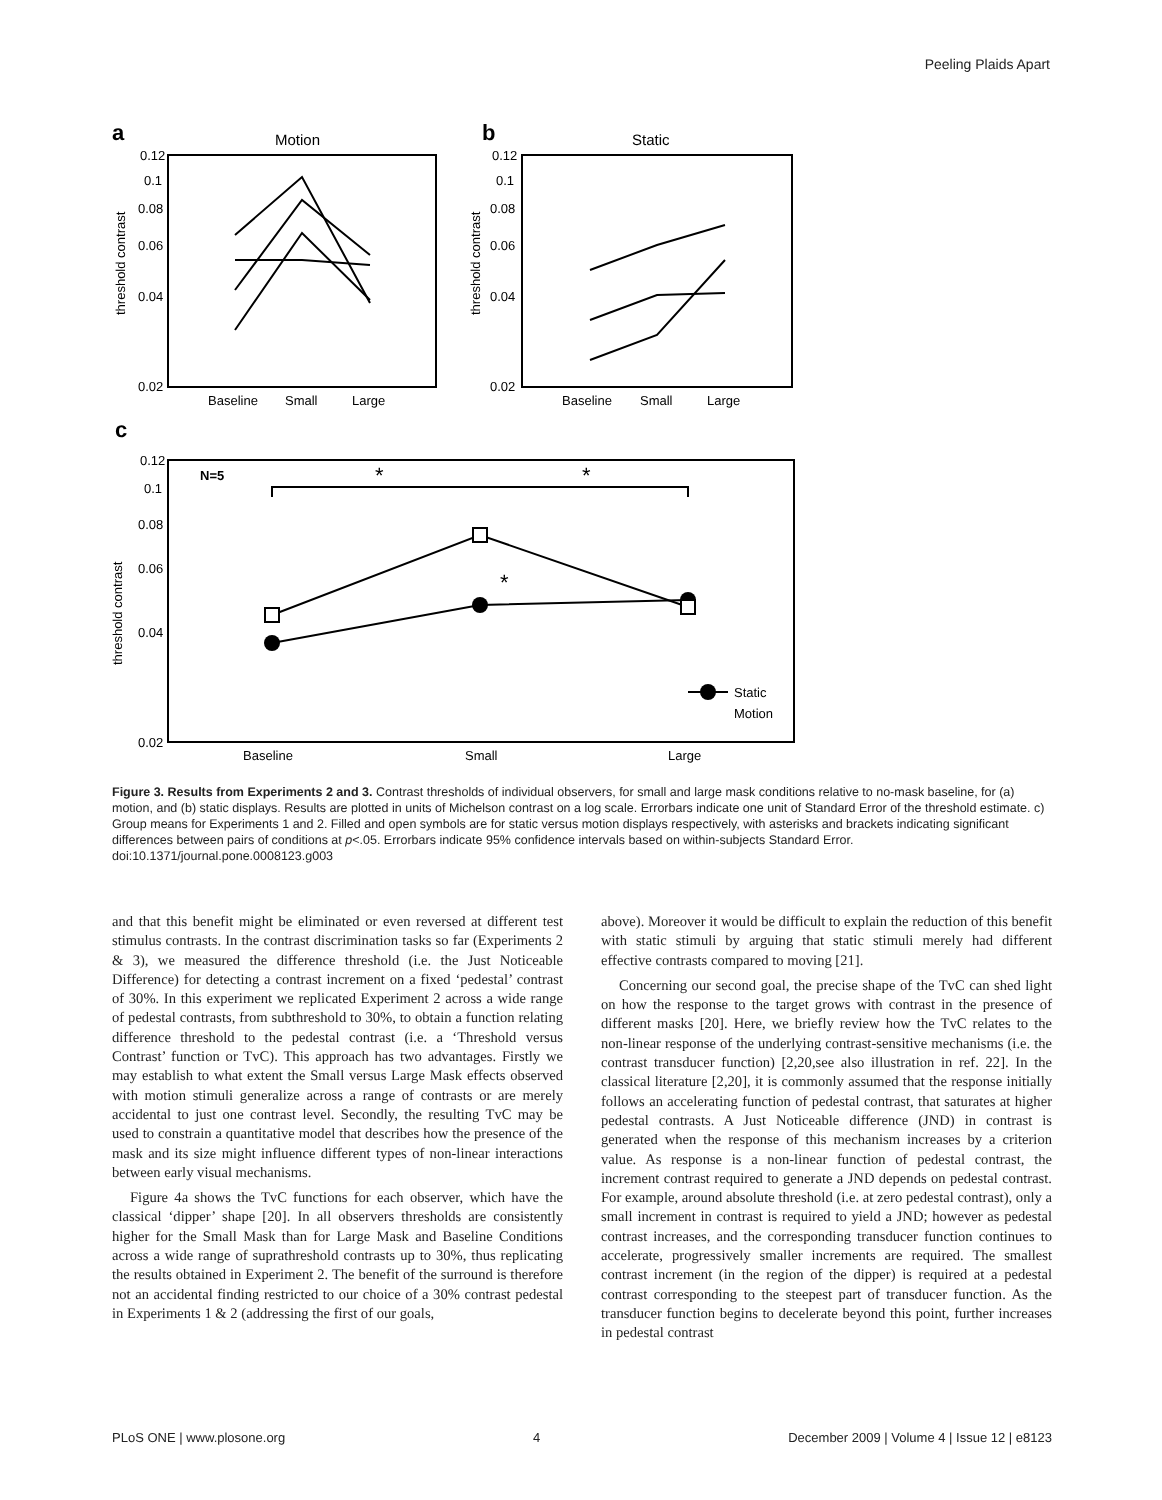Peeling Plaids Apart
a
Motion
0.12
0.1
0.08
0.06
0.04
0.02
Baseline
Small
Large
threshold contrast
b
Static
0.12
0.1
0.08
0.06
0.04
0.02
Baseline
Small
Large
threshold contrast
c
0.12
0.1
0.08
0.06
0.04
0.02
threshold contrast
N=5
*
*
*
Baseline
Small
Large
Static
Motion
Figure 3. Results from Experiments 2 and 3. Contrast thresholds of individual observers, for small and large mask conditions relative to no-mask baseline, for (a) motion, and (b) static displays. Results are plotted in units of Michelson contrast on a log scale. Errorbars indicate one unit of Standard Error of the threshold estimate. c) Group means for Experiments 1 and 2. Filled and open symbols are for static versus motion displays respectively, with asterisks and brackets indicating significant differences between pairs of conditions at p<.05. Errorbars indicate 95% confidence intervals based on within-subjects Standard Error.
doi:10.1371/journal.pone.0008123.g003
and that this benefit might be eliminated or even reversed at different test stimulus contrasts. In the contrast discrimination tasks so far (Experiments 2 & 3), we measured the difference threshold (i.e. the Just Noticeable Difference) for detecting a contrast increment on a fixed ‘pedestal’ contrast of 30%. In this experiment we replicated Experiment 2 across a wide range of pedestal contrasts, from subthreshold to 30%, to obtain a function relating difference threshold to the pedestal contrast (i.e. a ‘Threshold versus Contrast’ function or TvC). This approach has two advantages. Firstly we may establish to what extent the Small versus Large Mask effects observed with motion stimuli generalize across a range of contrasts or are merely accidental to just one contrast level. Secondly, the resulting TvC may be used to constrain a quantitative model that describes how the presence of the mask and its size might influence different types of non-linear interactions between early visual mechanisms.
Figure 4a shows the TvC functions for each observer, which have the classical ‘dipper’ shape [20]. In all observers thresholds are consistently higher for the Small Mask than for Large Mask and Baseline Conditions across a wide range of suprathreshold contrasts up to 30%, thus replicating the results obtained in Experiment 2. The benefit of the surround is therefore not an accidental finding restricted to our choice of a 30% contrast pedestal in Experiments 1 & 2 (addressing the first of our goals,
above). Moreover it would be difficult to explain the reduction of this benefit with static stimuli by arguing that static stimuli merely had different effective contrasts compared to moving [21].
Concerning our second goal, the precise shape of the TvC can shed light on how the response to the target grows with contrast in the presence of different masks [20]. Here, we briefly review how the TvC relates to the non-linear response of the underlying contrast-sensitive mechanisms (i.e. the contrast transducer function) [2,20,see also illustration in ref. 22]. In the classical literature [2,20], it is commonly assumed that the response initially follows an accelerating function of pedestal contrast, that saturates at higher pedestal contrasts. A Just Noticeable difference (JND) in contrast is generated when the response of this mechanism increases by a criterion value. As response is a non-linear function of pedestal contrast, the increment contrast required to generate a JND depends on pedestal contrast. For example, around absolute threshold (i.e. at zero pedestal contrast), only a small increment in contrast is required to yield a JND; however as pedestal contrast increases, and the corresponding transducer function continues to accelerate, progressively smaller increments are required. The smallest contrast increment (in the region of the dipper) is required at a pedestal contrast corresponding to the steepest part of transducer function. As the transducer function begins to decelerate beyond this point, further increases in pedestal contrast
PLoS ONE | www.plosone.org 4 December 2009 | Volume 4 | Issue 12 | e8123